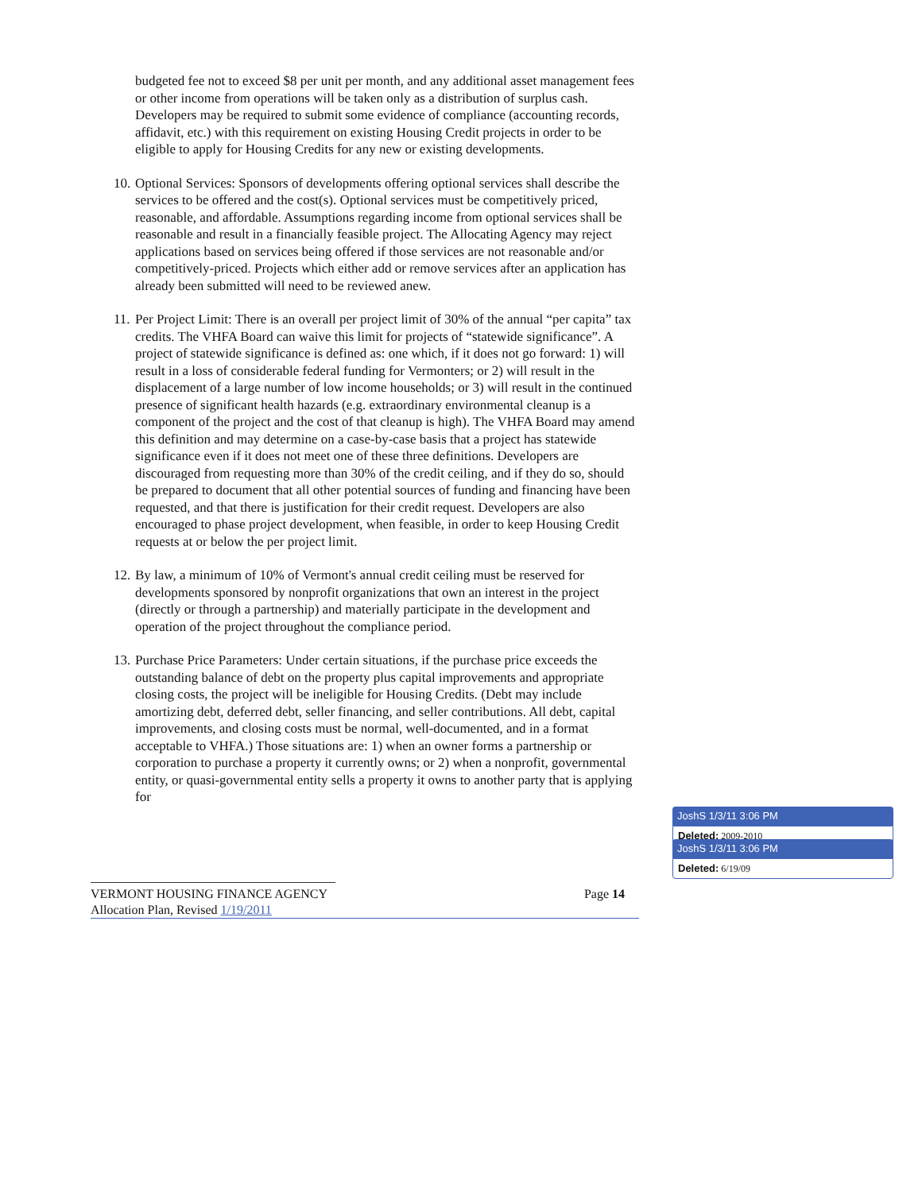budgeted fee not to exceed $8 per unit per month, and any additional asset management fees or other income from operations will be taken only as a distribution of surplus cash. Developers may be required to submit some evidence of compliance (accounting records, affidavit, etc.) with this requirement on existing Housing Credit projects in order to be eligible to apply for Housing Credits for any new or existing developments.
10. Optional Services: Sponsors of developments offering optional services shall describe the services to be offered and the cost(s). Optional services must be competitively priced, reasonable, and affordable. Assumptions regarding income from optional services shall be reasonable and result in a financially feasible project. The Allocating Agency may reject applications based on services being offered if those services are not reasonable and/or competitively-priced. Projects which either add or remove services after an application has already been submitted will need to be reviewed anew.
11. Per Project Limit: There is an overall per project limit of 30% of the annual “per capita” tax credits. The VHFA Board can waive this limit for projects of “statewide significance”. A project of statewide significance is defined as: one which, if it does not go forward: 1) will result in a loss of considerable federal funding for Vermonters; or 2) will result in the displacement of a large number of low income households; or 3) will result in the continued presence of significant health hazards (e.g. extraordinary environmental cleanup is a component of the project and the cost of that cleanup is high). The VHFA Board may amend this definition and may determine on a case-by-case basis that a project has statewide significance even if it does not meet one of these three definitions. Developers are discouraged from requesting more than 30% of the credit ceiling, and if they do so, should be prepared to document that all other potential sources of funding and financing have been requested, and that there is justification for their credit request. Developers are also encouraged to phase project development, when feasible, in order to keep Housing Credit requests at or below the per project limit.
12. By law, a minimum of 10% of Vermont's annual credit ceiling must be reserved for developments sponsored by nonprofit organizations that own an interest in the project (directly or through a partnership) and materially participate in the development and operation of the project throughout the compliance period.
13. Purchase Price Parameters: Under certain situations, if the purchase price exceeds the outstanding balance of debt on the property plus capital improvements and appropriate closing costs, the project will be ineligible for Housing Credits. (Debt may include amortizing debt, deferred debt, seller financing, and seller contributions. All debt, capital improvements, and closing costs must be normal, well-documented, and in a format acceptable to VHFA.) Those situations are: 1) when an owner forms a partnership or corporation to purchase a property it currently owns; or 2) when a nonprofit, governmental entity, or quasi-governmental entity sells a property it owns to another party that is applying for
VERMONT HOUSING FINANCE AGENCY Page 14
Allocation Plan, Revised 1/19/2011
JoshS 1/3/11 3:06 PM
Deleted: 2009-2010
JoshS 1/3/11 3:06 PM
Deleted: 6/19/09